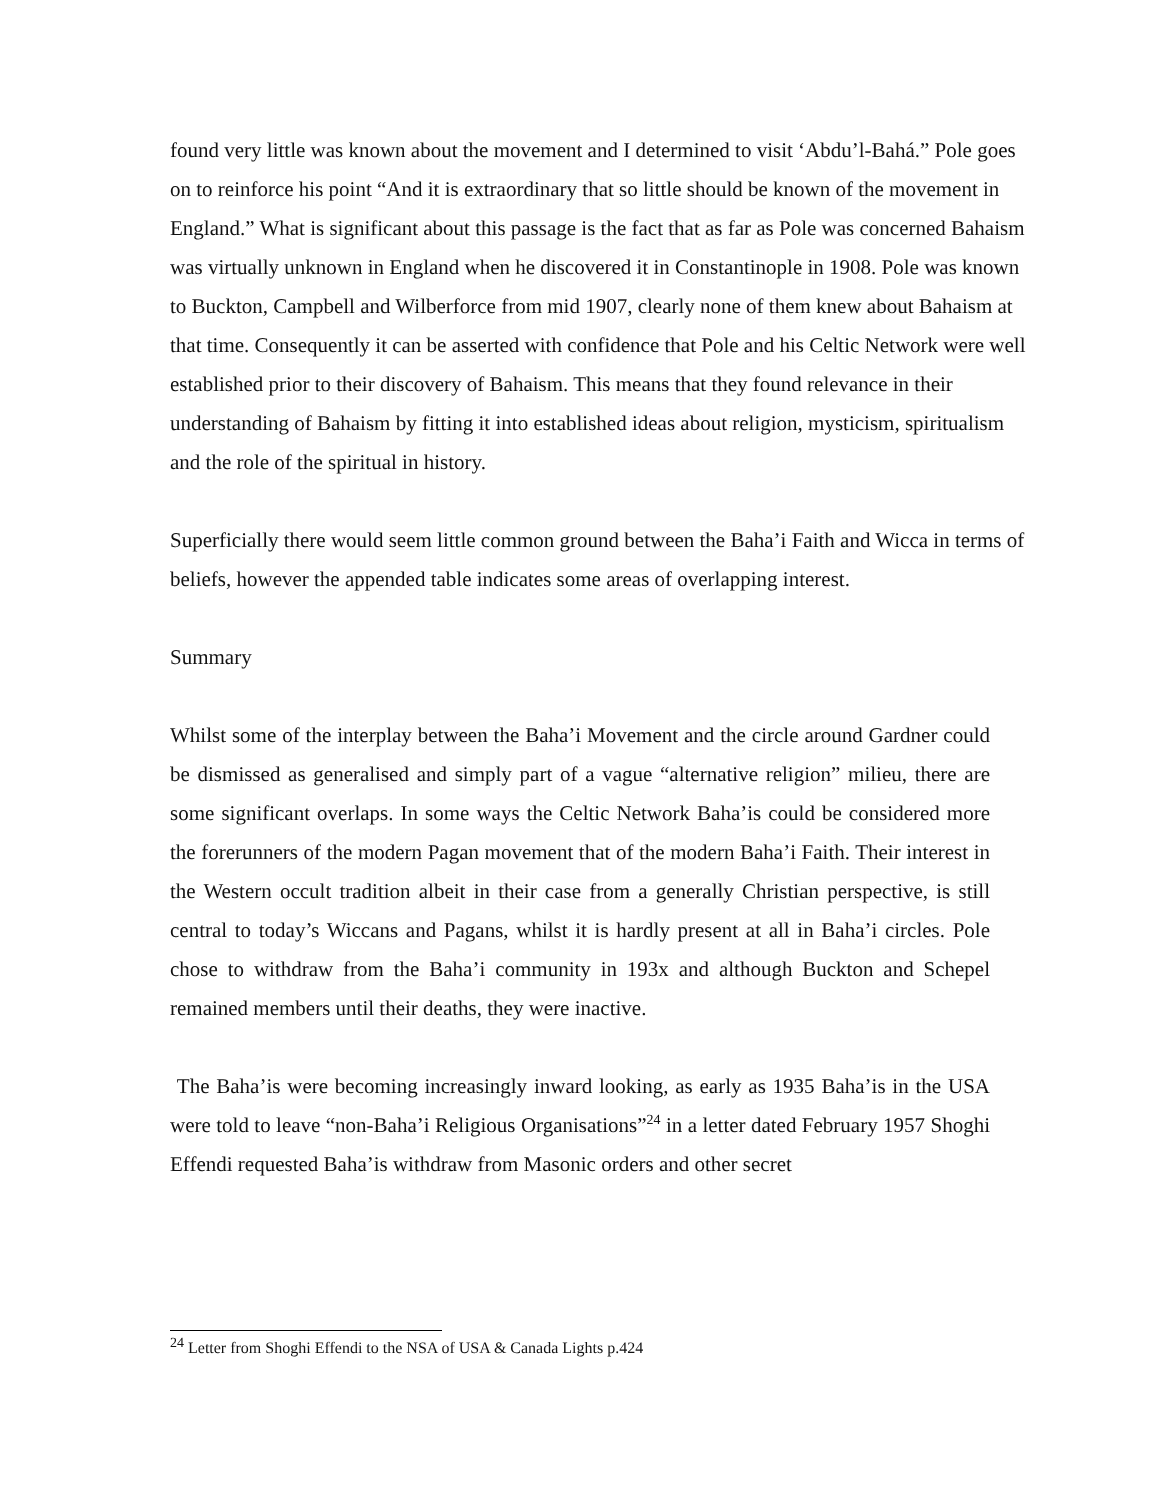found very little was known about the movement and I determined to visit ‘Abdu’l-Bahá.” Pole goes on to reinforce his point “And it is extraordinary that so little should be known of the movement in England.” What is significant about this passage is the fact that as far as Pole was concerned Bahaism was virtually unknown in England when he discovered it in Constantinople in 1908. Pole was known to Buckton, Campbell and Wilberforce from mid 1907, clearly none of them knew about Bahaism at that time. Consequently it can be asserted with confidence that Pole and his Celtic Network were well established prior to their discovery of Bahaism. This means that they found relevance in their understanding of Bahaism by fitting it into established ideas about religion, mysticism, spiritualism and the role of the spiritual in history.
Superficially there would seem little common ground between the Baha’i Faith and Wicca in terms of beliefs, however the appended table indicates some areas of overlapping interest.
Summary
Whilst some of the interplay between the Baha’i Movement and the circle around Gardner could be dismissed as generalised and simply part of a vague “alternative religion” milieu, there are some significant overlaps. In some ways the Celtic Network Baha’is could be considered more the forerunners of the modern Pagan movement that of the modern Baha’i Faith. Their interest in the Western occult tradition albeit in their case from a generally Christian perspective, is still central to today’s Wiccans and Pagans, whilst it is hardly present at all in Baha’i circles. Pole chose to withdraw from the Baha’i community in 193x and although Buckton and Schepel remained members until their deaths, they were inactive.
The Baha’is were becoming increasingly inward looking, as early as 1935 Baha’is in the USA were told to leave “non-Baha’i Religious Organisations”<sup>24</sup> in a letter dated February 1957 Shoghi Effendi requested Baha’is withdraw from Masonic orders and other secret
<sup>24</sup> Letter from Shoghi Effendi to the NSA of USA & Canada Lights p.424